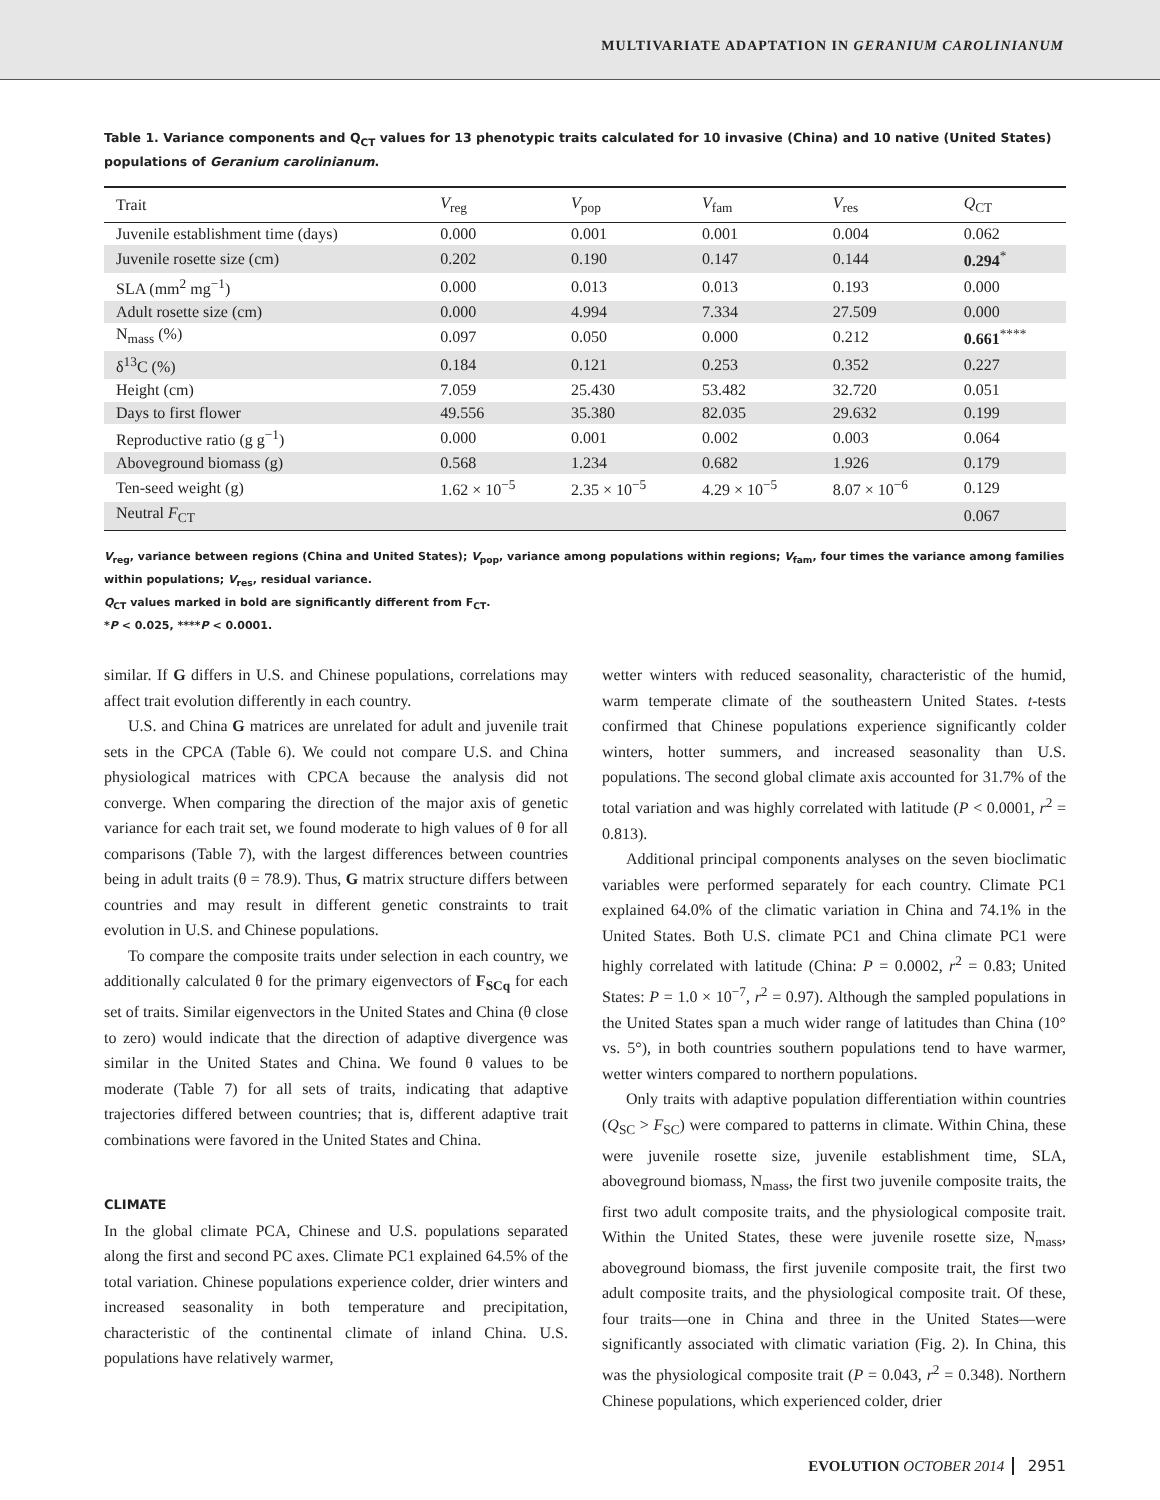MULTIVARIATE ADAPTATION IN GERANIUM CAROLINIANUM
Table 1. Variance components and Q<sub>CT</sub> values for 13 phenotypic traits calculated for 10 invasive (China) and 10 native (United States) populations of Geranium carolinianum.
| Trait | V<sub>reg</sub> | V<sub>pop</sub> | V<sub>fam</sub> | V<sub>res</sub> | Q<sub>CT</sub> |
| --- | --- | --- | --- | --- | --- |
| Juvenile establishment time (days) | 0.000 | 0.001 | 0.001 | 0.004 | 0.062 |
| Juvenile rosette size (cm) | 0.202 | 0.190 | 0.147 | 0.144 | 0.294<sup>*</sup> |
| SLA (mm<sup>2</sup> mg<sup>−1</sup>) | 0.000 | 0.013 | 0.013 | 0.193 | 0.000 |
| Adult rosette size (cm) | 0.000 | 4.994 | 7.334 | 27.509 | 0.000 |
| N<sub>mass</sub> (%) | 0.097 | 0.050 | 0.000 | 0.212 | 0.661<sup>****</sup> |
| δ<sup>13</sup>C (%) | 0.184 | 0.121 | 0.253 | 0.352 | 0.227 |
| Height (cm) | 7.059 | 25.430 | 53.482 | 32.720 | 0.051 |
| Days to first flower | 49.556 | 35.380 | 82.035 | 29.632 | 0.199 |
| Reproductive ratio (g g<sup>−1</sup>) | 0.000 | 0.001 | 0.002 | 0.003 | 0.064 |
| Aboveground biomass (g) | 0.568 | 1.234 | 0.682 | 1.926 | 0.179 |
| Ten-seed weight (g) | 1.62 × 10<sup>−5</sup> | 2.35 × 10<sup>−5</sup> | 4.29 × 10<sup>−5</sup> | 8.07 × 10<sup>−6</sup> | 0.129 |
| Neutral F<sub>CT</sub> | | | | | 0.067 |
V<sub>reg</sub>, variance between regions (China and United States); V<sub>pop</sub>, variance among populations within regions; V<sub>fam</sub>, four times the variance among families within populations; V<sub>res</sub>, residual variance.
Q<sub>CT</sub> values marked in bold are significantly different from F<sub>CT</sub>.
*P < 0.025, ****P < 0.0001.
similar. If G differs in U.S. and Chinese populations, correlations may affect trait evolution differently in each country.
U.S. and China G matrices are unrelated for adult and juvenile trait sets in the CPCA (Table 6). We could not compare U.S. and China physiological matrices with CPCA because the analysis did not converge. When comparing the direction of the major axis of genetic variance for each trait set, we found moderate to high values of θ for all comparisons (Table 7), with the largest differences between countries being in adult traits (θ = 78.9). Thus, G matrix structure differs between countries and may result in different genetic constraints to trait evolution in U.S. and Chinese populations.
To compare the composite traits under selection in each country, we additionally calculated θ for the primary eigenvectors of F<sub>SCq</sub> for each set of traits. Similar eigenvectors in the United States and China (θ close to zero) would indicate that the direction of adaptive divergence was similar in the United States and China. We found θ values to be moderate (Table 7) for all sets of traits, indicating that adaptive trajectories differed between countries; that is, different adaptive trait combinations were favored in the United States and China.
CLIMATE
In the global climate PCA, Chinese and U.S. populations separated along the first and second PC axes. Climate PC1 explained 64.5% of the total variation. Chinese populations experience colder, drier winters and increased seasonality in both temperature and precipitation, characteristic of the continental climate of inland China. U.S. populations have relatively warmer,
wetter winters with reduced seasonality, characteristic of the humid, warm temperate climate of the southeastern United States. t-tests confirmed that Chinese populations experience significantly colder winters, hotter summers, and increased seasonality than U.S. populations. The second global climate axis accounted for 31.7% of the total variation and was highly correlated with latitude (P < 0.0001, r<sup>2</sup> = 0.813).
Additional principal components analyses on the seven bioclimatic variables were performed separately for each country. Climate PC1 explained 64.0% of the climatic variation in China and 74.1% in the United States. Both U.S. climate PC1 and China climate PC1 were highly correlated with latitude (China: P = 0.0002, r<sup>2</sup> = 0.83; United States: P = 1.0 × 10<sup>−7</sup>, r<sup>2</sup> = 0.97). Although the sampled populations in the United States span a much wider range of latitudes than China (10° vs. 5°), in both countries southern populations tend to have warmer, wetter winters compared to northern populations.
Only traits with adaptive population differentiation within countries (Q<sub>SC</sub> > F<sub>SC</sub>) were compared to patterns in climate. Within China, these were juvenile rosette size, juvenile establishment time, SLA, aboveground biomass, N<sub>mass</sub>, the first two juvenile composite traits, the first two adult composite traits, and the physiological composite trait. Within the United States, these were juvenile rosette size, N<sub>mass</sub>, aboveground biomass, the first juvenile composite trait, the first two adult composite traits, and the physiological composite trait. Of these, four traits—one in China and three in the United States—were significantly associated with climatic variation (Fig. 2). In China, this was the physiological composite trait (P = 0.043, r<sup>2</sup> = 0.348). Northern Chinese populations, which experienced colder, drier
EVOLUTION OCTOBER 2014 2951